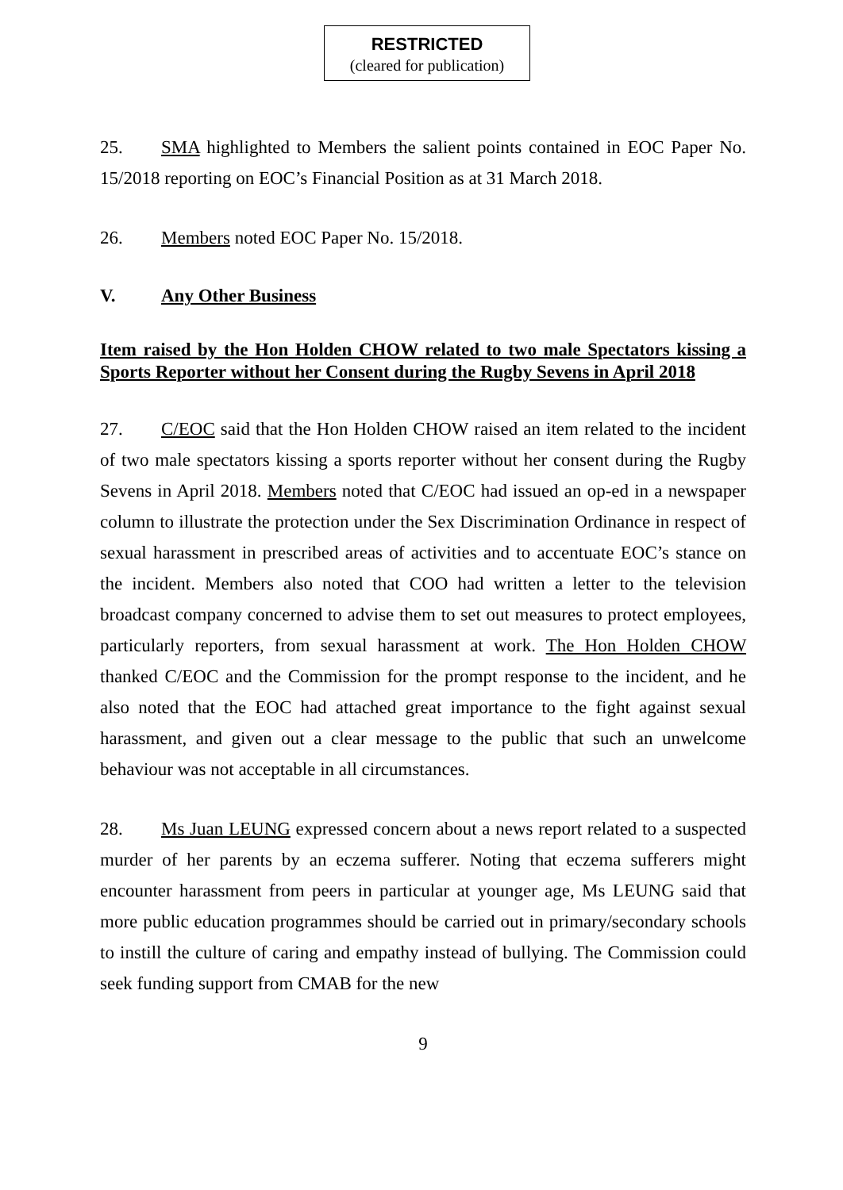RESTRICTED
(cleared for publication)
25. SMA highlighted to Members the salient points contained in EOC Paper No. 15/2018 reporting on EOC’s Financial Position as at 31 March 2018.
26. Members noted EOC Paper No. 15/2018.
V. Any Other Business
Item raised by the Hon Holden CHOW related to two male Spectators kissing a Sports Reporter without her Consent during the Rugby Sevens in April 2018
27. C/EOC said that the Hon Holden CHOW raised an item related to the incident of two male spectators kissing a sports reporter without her consent during the Rugby Sevens in April 2018. Members noted that C/EOC had issued an op-ed in a newspaper column to illustrate the protection under the Sex Discrimination Ordinance in respect of sexual harassment in prescribed areas of activities and to accentuate EOC’s stance on the incident. Members also noted that COO had written a letter to the television broadcast company concerned to advise them to set out measures to protect employees, particularly reporters, from sexual harassment at work. The Hon Holden CHOW thanked C/EOC and the Commission for the prompt response to the incident, and he also noted that the EOC had attached great importance to the fight against sexual harassment, and given out a clear message to the public that such an unwelcome behaviour was not acceptable in all circumstances.
28. Ms Juan LEUNG expressed concern about a news report related to a suspected murder of her parents by an eczema sufferer. Noting that eczema sufferers might encounter harassment from peers in particular at younger age, Ms LEUNG said that more public education programmes should be carried out in primary/secondary schools to instill the culture of caring and empathy instead of bullying. The Commission could seek funding support from CMAB for the new
9